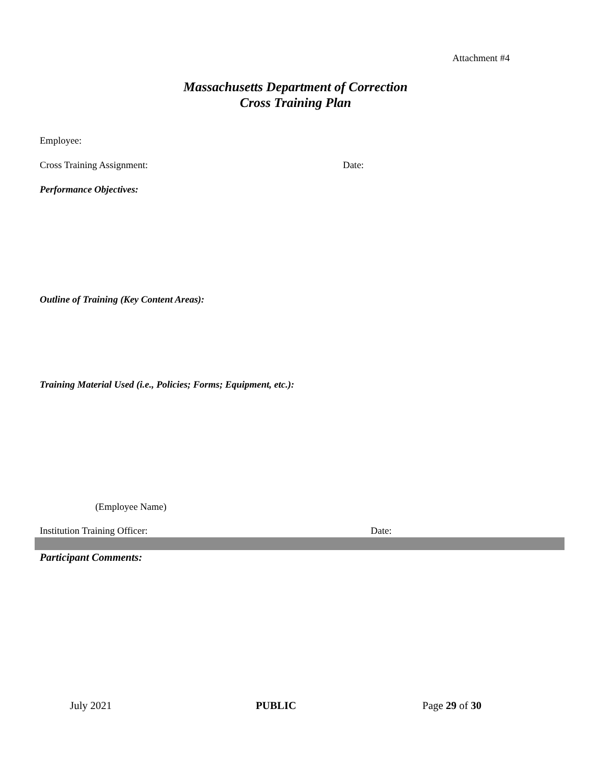Attachment #4
Massachusetts Department of Correction
Cross Training Plan
Employee:
Cross Training Assignment: Date:
Performance Objectives:
Outline of Training (Key Content Areas):
Training Material Used (i.e., Policies; Forms; Equipment, etc.):
(Employee Name)
Institution Training Officer: Date:
Participant Comments:
July 2021 PUBLIC Page 29 of 30